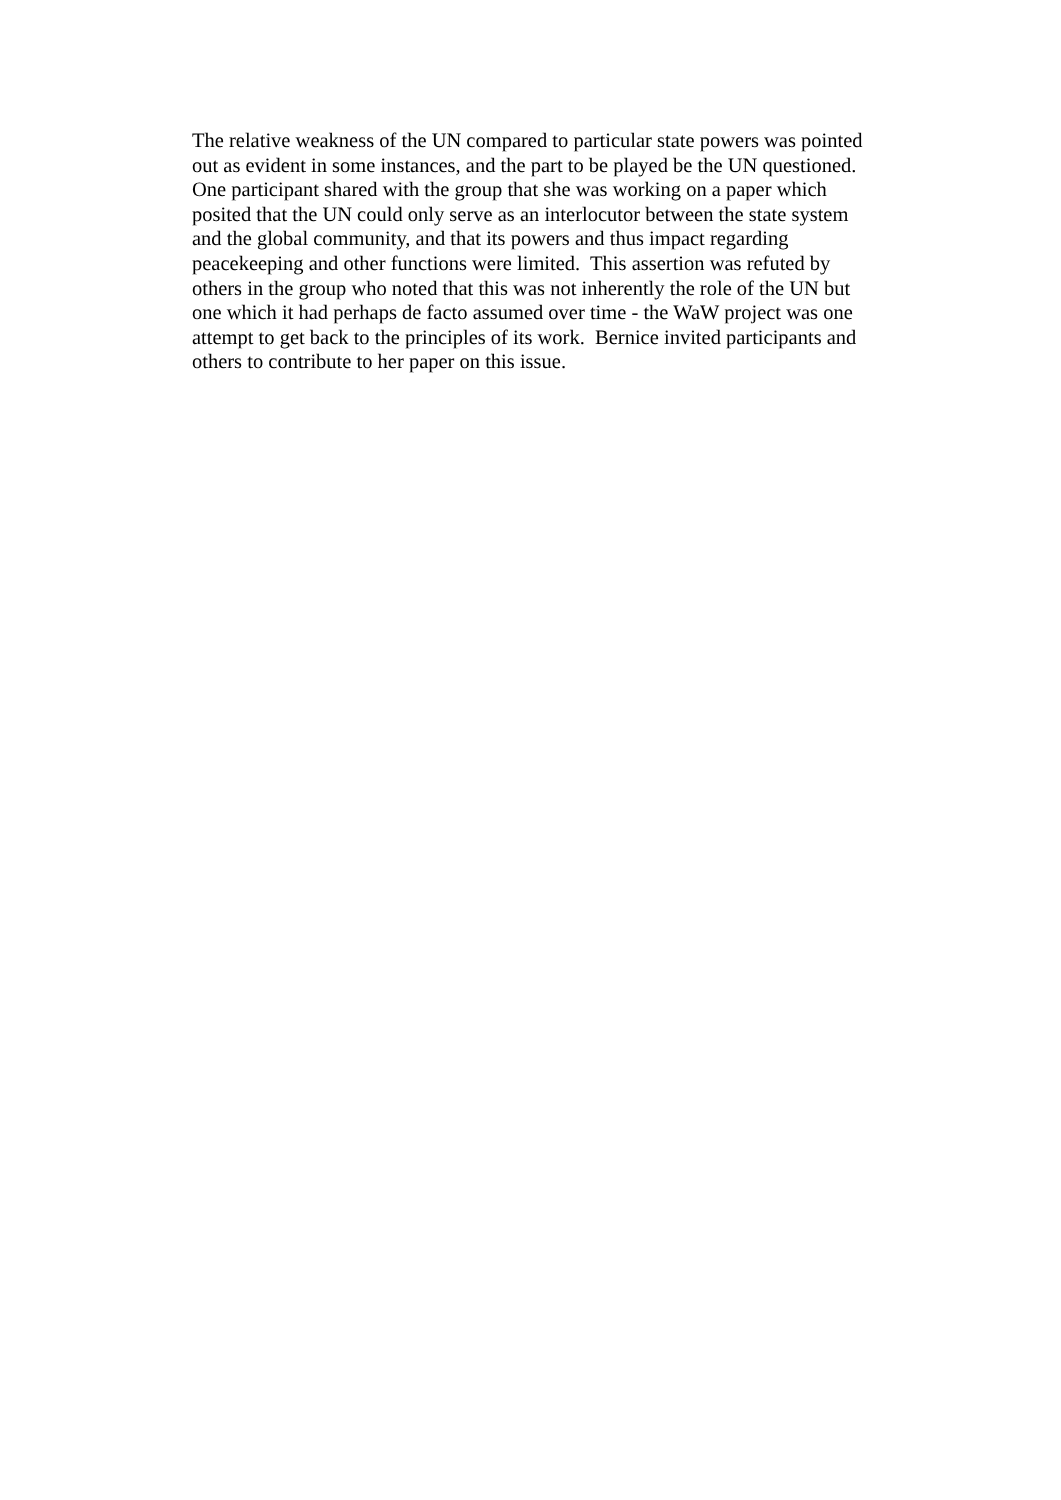The relative weakness of the UN compared to particular state powers was pointed
out as evident in some instances, and the part to be played be the UN questioned.
One participant shared with the group that she was working on a paper which
posited that the UN could only serve as an interlocutor between the state system
and the global community, and that its powers and thus impact regarding
peacekeeping and other functions were limited. This assertion was refuted by
others in the group who noted that this was not inherently the role of the UN but
one which it had perhaps de facto assumed over time - the WaW project was one
attempt to get back to the principles of its work. Bernice invited participants and
others to contribute to her paper on this issue.